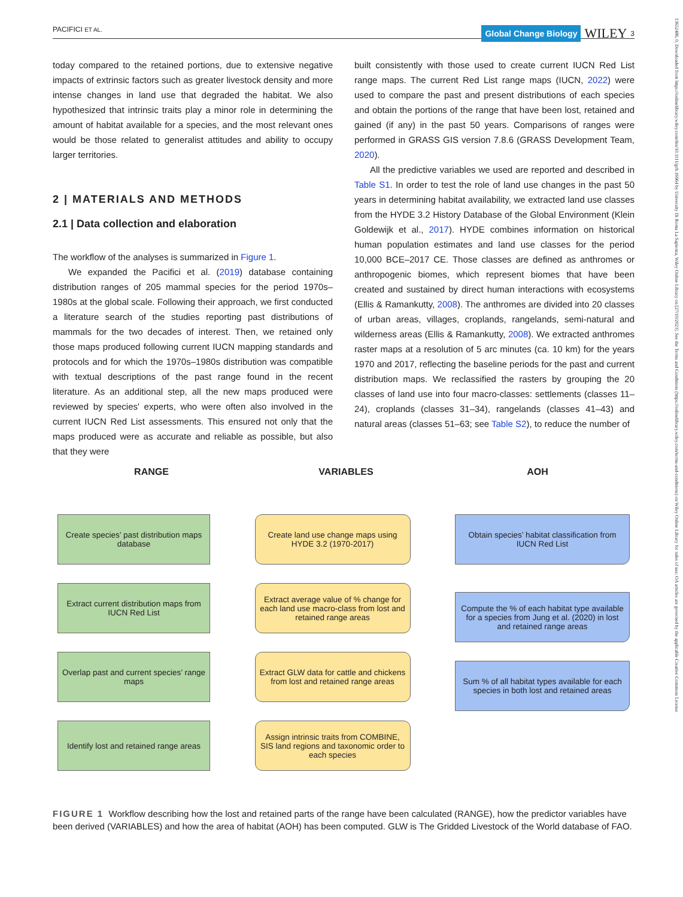PACIFICI ET AL.
Global Change Biology WILEY 3
13652486, 0, Downloaded from https://onlinelibrary.wiley.com/doi/10.1111/gcb.16964 by University Di Roma La Sapienza, Wiley Online Library on [27/10/2023]. See the Terms and Conditions (https://onlinelibrary.wiley.com/terms-and-conditions) on Wiley Online Library for rules of use; OA articles are governed by the applicable Creative Commons License
today compared to the retained portions, due to extensive negative impacts of extrinsic factors such as greater livestock density and more intense changes in land use that degraded the habitat. We also hypothesized that intrinsic traits play a minor role in determining the amount of habitat available for a species, and the most relevant ones would be those related to generalist attitudes and ability to occupy larger territories.
2 | MATERIALS AND METHODS
2.1 | Data collection and elaboration
The workflow of the analyses is summarized in Figure 1.
We expanded the Pacifici et al. (2019) database containing distribution ranges of 205 mammal species for the period 1970s–1980s at the global scale. Following their approach, we first conducted a literature search of the studies reporting past distributions of mammals for the two decades of interest. Then, we retained only those maps produced following current IUCN mapping standards and protocols and for which the 1970s–1980s distribution was compatible with textual descriptions of the past range found in the recent literature. As an additional step, all the new maps produced were reviewed by species' experts, who were often also involved in the current IUCN Red List assessments. This ensured not only that the maps produced were as accurate and reliable as possible, but also that they were
built consistently with those used to create current IUCN Red List range maps. The current Red List range maps (IUCN, 2022) were used to compare the past and present distributions of each species and obtain the portions of the range that have been lost, retained and gained (if any) in the past 50 years. Comparisons of ranges were performed in GRASS GIS version 7.8.6 (GRASS Development Team, 2020).
All the predictive variables we used are reported and described in Table S1. In order to test the role of land use changes in the past 50 years in determining habitat availability, we extracted land use classes from the HYDE 3.2 History Database of the Global Environment (Klein Goldewijk et al., 2017). HYDE combines information on historical human population estimates and land use classes for the period 10,000 BCE–2017 CE. Those classes are defined as anthromes or anthropogenic biomes, which represent biomes that have been created and sustained by direct human interactions with ecosystems (Ellis & Ramankutty, 2008). The anthromes are divided into 20 classes of urban areas, villages, croplands, rangelands, semi-natural and wilderness areas (Ellis & Ramankutty, 2008). We extracted anthromes raster maps at a resolution of 5 arc minutes (ca. 10 km) for the years 1970 and 2017, reflecting the baseline periods for the past and current distribution maps. We reclassified the rasters by grouping the 20 classes of land use into four macro-classes: settlements (classes 11–24), croplands (classes 31–34), rangelands (classes 41–43) and natural areas (classes 51–63; see Table S2), to reduce the number of
RANGE VARIABLES AOH
Create species’ past distribution maps database
Extract current distribution maps from IUCN Red List
Overlap past and current species’ range maps
Identify lost and retained range areas
Create land use change maps using HYDE 3.2 (1970-2017)
Extract average value of % change for each land use macro-class from lost and retained range areas
Extract GLW data for cattle and chickens from lost and retained range areas
Assign intrinsic traits from COMBINE, SIS land regions and taxonomic order to each species
Obtain species’ habitat classification from IUCN Red List
Compute the % of each habitat type available for a species from Jung et al. (2020) in lost and retained range areas
Sum % of all habitat types available for each species in both lost and retained areas
FIGURE 1 Workflow describing how the lost and retained parts of the range have been calculated (RANGE), how the predictor variables have been derived (VARIABLES) and how the area of habitat (AOH) has been computed. GLW is The Gridded Livestock of the World database of FAO.